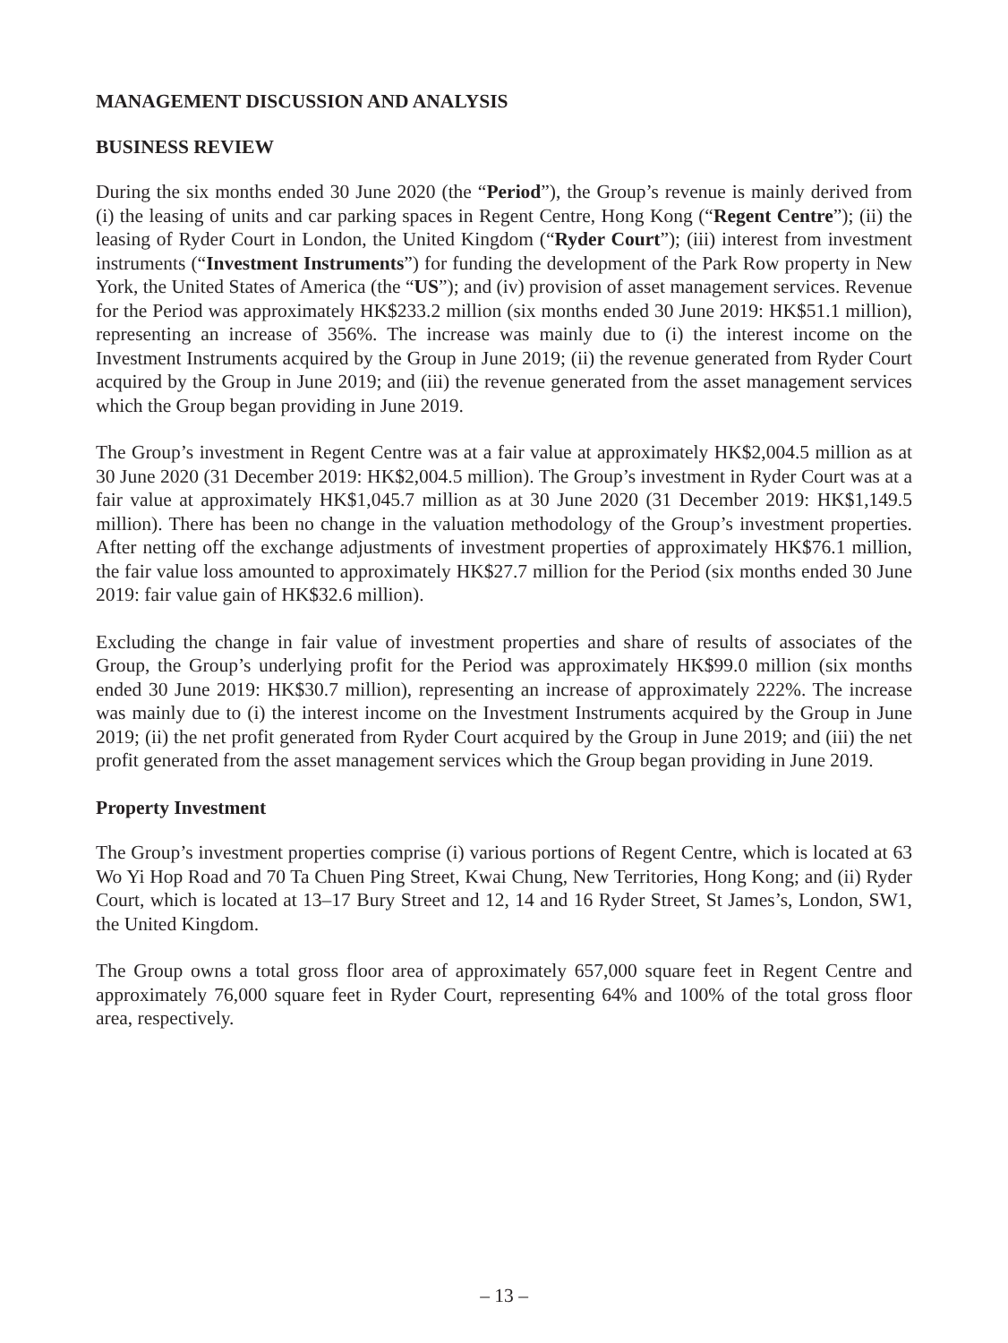MANAGEMENT DISCUSSION AND ANALYSIS
BUSINESS REVIEW
During the six months ended 30 June 2020 (the “Period”), the Group’s revenue is mainly derived from (i) the leasing of units and car parking spaces in Regent Centre, Hong Kong (“Regent Centre”); (ii) the leasing of Ryder Court in London, the United Kingdom (“Ryder Court”); (iii) interest from investment instruments (“Investment Instruments”) for funding the development of the Park Row property in New York, the United States of America (the “US”); and (iv) provision of asset management services. Revenue for the Period was approximately HK$233.2 million (six months ended 30 June 2019: HK$51.1 million), representing an increase of 356%. The increase was mainly due to (i) the interest income on the Investment Instruments acquired by the Group in June 2019; (ii) the revenue generated from Ryder Court acquired by the Group in June 2019; and (iii) the revenue generated from the asset management services which the Group began providing in June 2019.
The Group’s investment in Regent Centre was at a fair value at approximately HK$2,004.5 million as at 30 June 2020 (31 December 2019: HK$2,004.5 million). The Group’s investment in Ryder Court was at a fair value at approximately HK$1,045.7 million as at 30 June 2020 (31 December 2019: HK$1,149.5 million). There has been no change in the valuation methodology of the Group’s investment properties. After netting off the exchange adjustments of investment properties of approximately HK$76.1 million, the fair value loss amounted to approximately HK$27.7 million for the Period (six months ended 30 June 2019: fair value gain of HK$32.6 million).
Excluding the change in fair value of investment properties and share of results of associates of the Group, the Group’s underlying profit for the Period was approximately HK$99.0 million (six months ended 30 June 2019: HK$30.7 million), representing an increase of approximately 222%. The increase was mainly due to (i) the interest income on the Investment Instruments acquired by the Group in June 2019; (ii) the net profit generated from Ryder Court acquired by the Group in June 2019; and (iii) the net profit generated from the asset management services which the Group began providing in June 2019.
Property Investment
The Group’s investment properties comprise (i) various portions of Regent Centre, which is located at 63 Wo Yi Hop Road and 70 Ta Chuen Ping Street, Kwai Chung, New Territories, Hong Kong; and (ii) Ryder Court, which is located at 13–17 Bury Street and 12, 14 and 16 Ryder Street, St James’s, London, SW1, the United Kingdom.
The Group owns a total gross floor area of approximately 657,000 square feet in Regent Centre and approximately 76,000 square feet in Ryder Court, representing 64% and 100% of the total gross floor area, respectively.
– 13 –